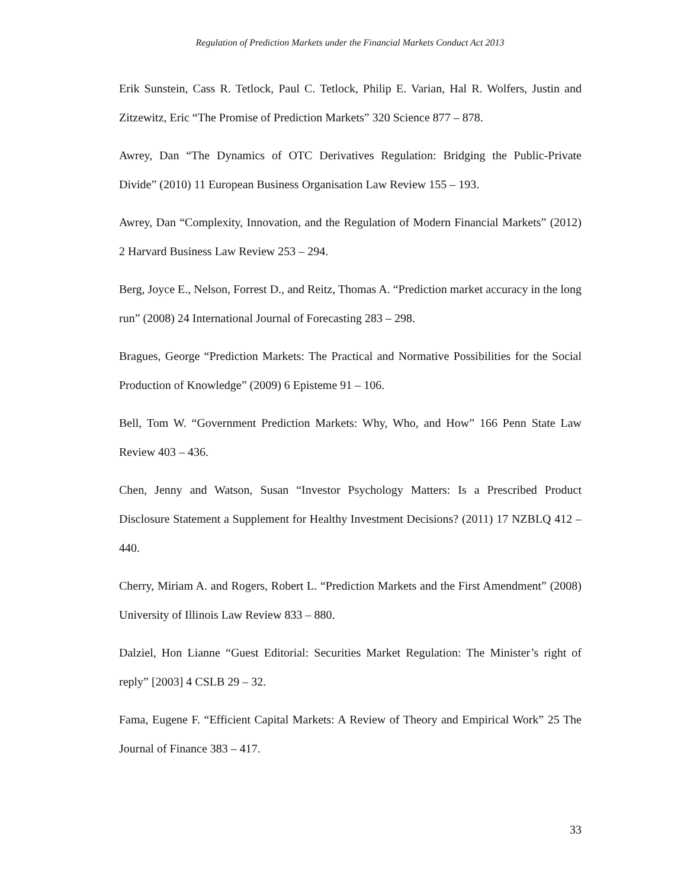Regulation of Prediction Markets under the Financial Markets Conduct Act 2013
Erik Sunstein, Cass R. Tetlock, Paul C. Tetlock, Philip E. Varian, Hal R. Wolfers, Justin and Zitzewitz, Eric “The Promise of Prediction Markets” 320 Science 877 – 878.
Awrey, Dan “The Dynamics of OTC Derivatives Regulation: Bridging the Public-Private Divide” (2010) 11 European Business Organisation Law Review 155 – 193.
Awrey, Dan “Complexity, Innovation, and the Regulation of Modern Financial Markets” (2012) 2 Harvard Business Law Review 253 – 294.
Berg, Joyce E., Nelson, Forrest D., and Reitz, Thomas A. “Prediction market accuracy in the long run” (2008) 24 International Journal of Forecasting 283 – 298.
Bragues, George “Prediction Markets: The Practical and Normative Possibilities for the Social Production of Knowledge” (2009) 6 Episteme 91 – 106.
Bell, Tom W. “Government Prediction Markets: Why, Who, and How” 166 Penn State Law Review 403 – 436.
Chen, Jenny and Watson, Susan “Investor Psychology Matters: Is a Prescribed Product Disclosure Statement a Supplement for Healthy Investment Decisions? (2011) 17 NZBLQ 412 – 440.
Cherry, Miriam A. and Rogers, Robert L. “Prediction Markets and the First Amendment” (2008) University of Illinois Law Review 833 – 880.
Dalziel, Hon Lianne “Guest Editorial: Securities Market Regulation: The Minister’s right of reply” [2003] 4 CSLB 29 – 32.
Fama, Eugene F. “Efficient Capital Markets: A Review of Theory and Empirical Work” 25 The Journal of Finance 383 – 417.
33